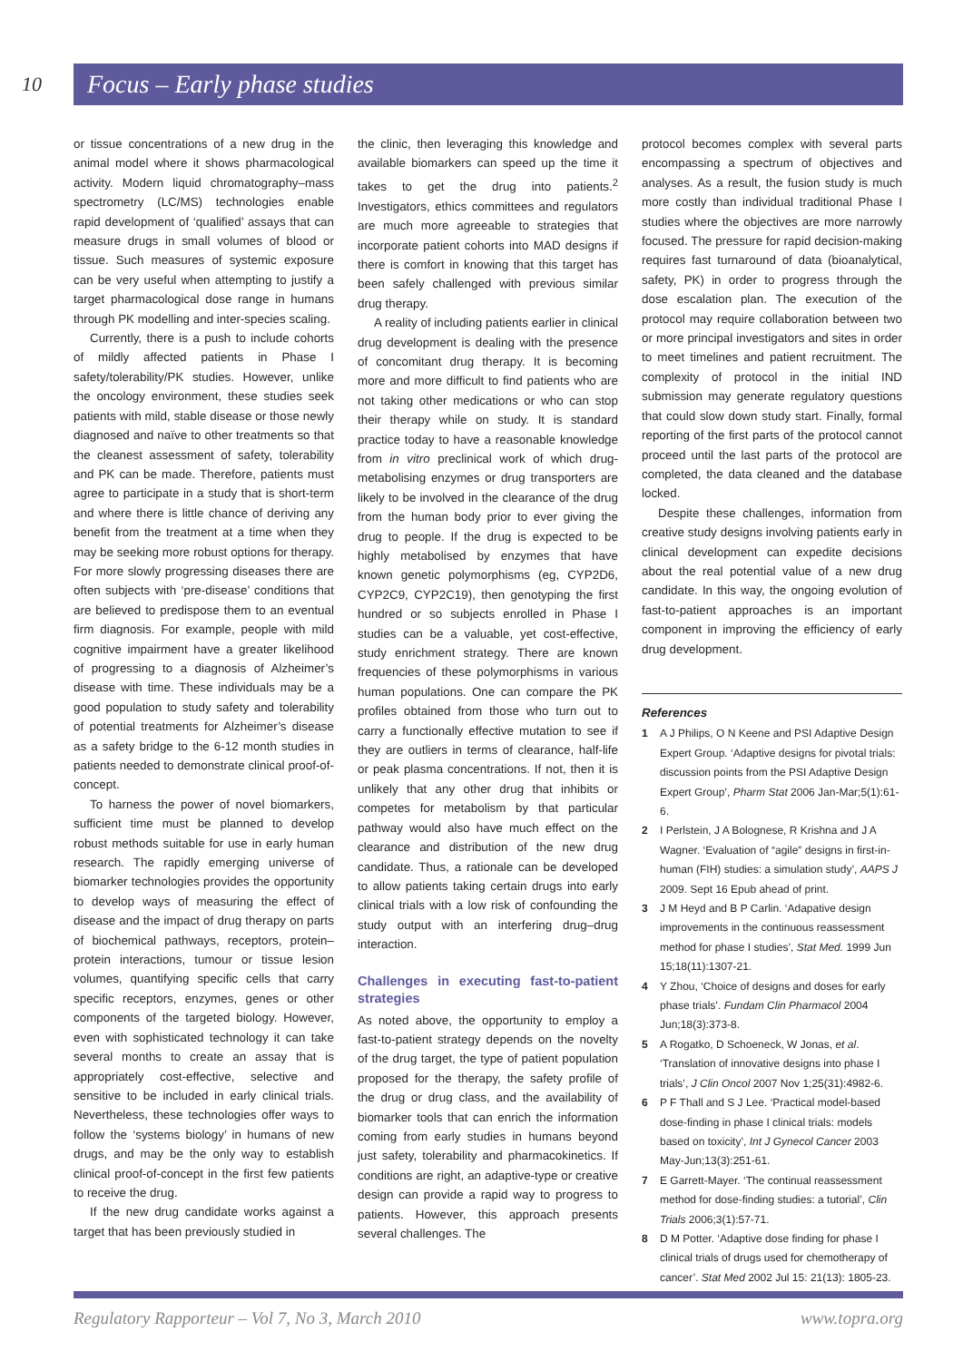10 Focus – Early phase studies
or tissue concentrations of a new drug in the animal model where it shows pharmacological activity. Modern liquid chromatography–mass spectrometry (LC/MS) technologies enable rapid development of ‘qualified’ assays that can measure drugs in small volumes of blood or tissue. Such measures of systemic exposure can be very useful when attempting to justify a target pharmacological dose range in humans through PK modelling and inter-species scaling.
Currently, there is a push to include cohorts of mildly affected patients in Phase I safety/tolerability/PK studies. However, unlike the oncology environment, these studies seek patients with mild, stable disease or those newly diagnosed and naïve to other treatments so that the cleanest assessment of safety, tolerability and PK can be made. Therefore, patients must agree to participate in a study that is short-term and where there is little chance of deriving any benefit from the treatment at a time when they may be seeking more robust options for therapy. For more slowly progressing diseases there are often subjects with ‘pre-disease’ conditions that are believed to predispose them to an eventual firm diagnosis. For example, people with mild cognitive impairment have a greater likelihood of progressing to a diagnosis of Alzheimer’s disease with time. These individuals may be a good population to study safety and tolerability of potential treatments for Alzheimer’s disease as a safety bridge to the 6-12 month studies in patients needed to demonstrate clinical proof-of-concept.
To harness the power of novel biomarkers, sufficient time must be planned to develop robust methods suitable for use in early human research. The rapidly emerging universe of biomarker technologies provides the opportunity to develop ways of measuring the effect of disease and the impact of drug therapy on parts of biochemical pathways, receptors, protein–protein interactions, tumour or tissue lesion volumes, quantifying specific cells that carry specific receptors, enzymes, genes or other components of the targeted biology. However, even with sophisticated technology it can take several months to create an assay that is appropriately cost-effective, selective and sensitive to be included in early clinical trials. Nevertheless, these technologies offer ways to follow the ‘systems biology’ in humans of new drugs, and may be the only way to establish clinical proof-of-concept in the first few patients to receive the drug.
If the new drug candidate works against a target that has been previously studied in
the clinic, then leveraging this knowledge and available biomarkers can speed up the time it takes to get the drug into patients.<sup>2</sup> Investigators, ethics committees and regulators are much more agreeable to strategies that incorporate patient cohorts into MAD designs if there is comfort in knowing that this target has been safely challenged with previous similar drug therapy.
A reality of including patients earlier in clinical drug development is dealing with the presence of concomitant drug therapy. It is becoming more and more difficult to find patients who are not taking other medications or who can stop their therapy while on study. It is standard practice today to have a reasonable knowledge from in vitro preclinical work of which drug-metabolising enzymes or drug transporters are likely to be involved in the clearance of the drug from the human body prior to ever giving the drug to people. If the drug is expected to be highly metabolised by enzymes that have known genetic polymorphisms (eg, CYP2D6, CYP2C9, CYP2C19), then genotyping the first hundred or so subjects enrolled in Phase I studies can be a valuable, yet cost-effective, study enrichment strategy. There are known frequencies of these polymorphisms in various human populations. One can compare the PK profiles obtained from those who turn out to carry a functionally effective mutation to see if they are outliers in terms of clearance, half-life or peak plasma concentrations. If not, then it is unlikely that any other drug that inhibits or competes for metabolism by that particular pathway would also have much effect on the clearance and distribution of the new drug candidate. Thus, a rationale can be developed to allow patients taking certain drugs into early clinical trials with a low risk of confounding the study output with an interfering drug–drug interaction.
Challenges in executing fast-to-patient strategies
As noted above, the opportunity to employ a fast-to-patient strategy depends on the novelty of the drug target, the type of patient population proposed for the therapy, the safety profile of the drug or drug class, and the availability of biomarker tools that can enrich the information coming from early studies in humans beyond just safety, tolerability and pharmacokinetics. If conditions are right, an adaptive-type or creative design can provide a rapid way to progress to patients. However, this approach presents several challenges. The
protocol becomes complex with several parts encompassing a spectrum of objectives and analyses. As a result, the fusion study is much more costly than individual traditional Phase I studies where the objectives are more narrowly focused. The pressure for rapid decision-making requires fast turnaround of data (bioanalytical, safety, PK) in order to progress through the dose escalation plan. The execution of the protocol may require collaboration between two or more principal investigators and sites in order to meet timelines and patient recruitment. The complexity of protocol in the initial IND submission may generate regulatory questions that could slow down study start. Finally, formal reporting of the first parts of the protocol cannot proceed until the last parts of the protocol are completed, the data cleaned and the database locked.
Despite these challenges, information from creative study designs involving patients early in clinical development can expedite decisions about the real potential value of a new drug candidate. In this way, the ongoing evolution of fast-to-patient approaches is an important component in improving the efficiency of early drug development.
References
1 A J Philips, O N Keene and PSI Adaptive Design Expert Group. ‘Adaptive designs for pivotal trials: discussion points from the PSI Adaptive Design Expert Group’, Pharm Stat 2006 Jan-Mar;5(1):61-6.
2 I Perlstein, J A Bolognese, R Krishna and J A Wagner. ‘Evaluation of “agile” designs in first-in-human (FIH) studies: a simulation study’, AAPS J 2009. Sept 16 Epub ahead of print.
3 J M Heyd and B P Carlin. ‘Adapative design improvements in the continuous reassessment method for phase I studies’, Stat Med. 1999 Jun 15;18(11):1307-21.
4 Y Zhou, ‘Choice of designs and doses for early phase trials’. Fundam Clin Pharmacol 2004 Jun;18(3):373-8.
5 A Rogatko, D Schoeneck, W Jonas, et al. ‘Translation of innovative designs into phase I trials’, J Clin Oncol 2007 Nov 1;25(31):4982-6.
6 P F Thall and S J Lee. ‘Practical model-based dose-finding in phase I clinical trials: models based on toxicity’, Int J Gynecol Cancer 2003 May-Jun;13(3):251-61.
7 E Garrett-Mayer. ‘The continual reassessment method for dose-finding studies: a tutorial’, Clin Trials 2006;3(1):57-71.
8 D M Potter. ‘Adaptive dose finding for phase I clinical trials of drugs used for chemotherapy of cancer’. Stat Med 2002 Jul 15: 21(13): 1805-23.
Regulatory Rapporteur – Vol 7, No 3, March 2010 www.topra.org